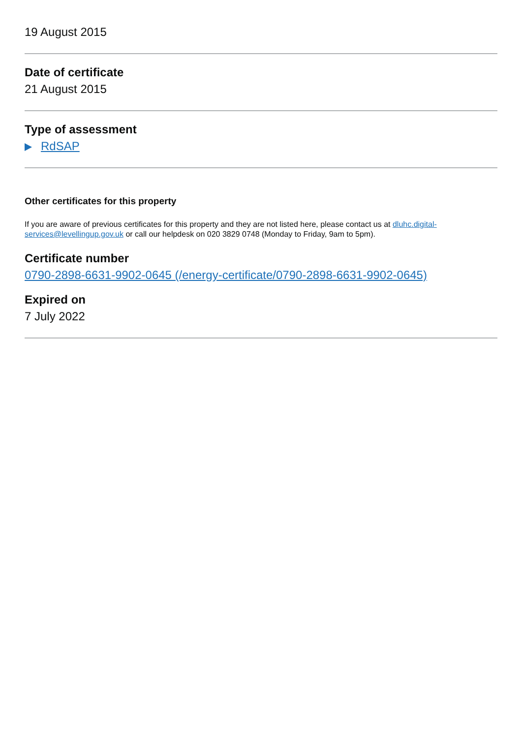19 August 2015
Date of certificate
21 August 2015
Type of assessment
RdSAP
Other certificates for this property
If you are aware of previous certificates for this property and they are not listed here, please contact us at dluhc.digital-services@levellingup.gov.uk or call our helpdesk on 020 3829 0748 (Monday to Friday, 9am to 5pm).
Certificate number
0790-2898-6631-9902-0645 (/energy-certificate/0790-2898-6631-9902-0645)
Expired on
7 July 2022